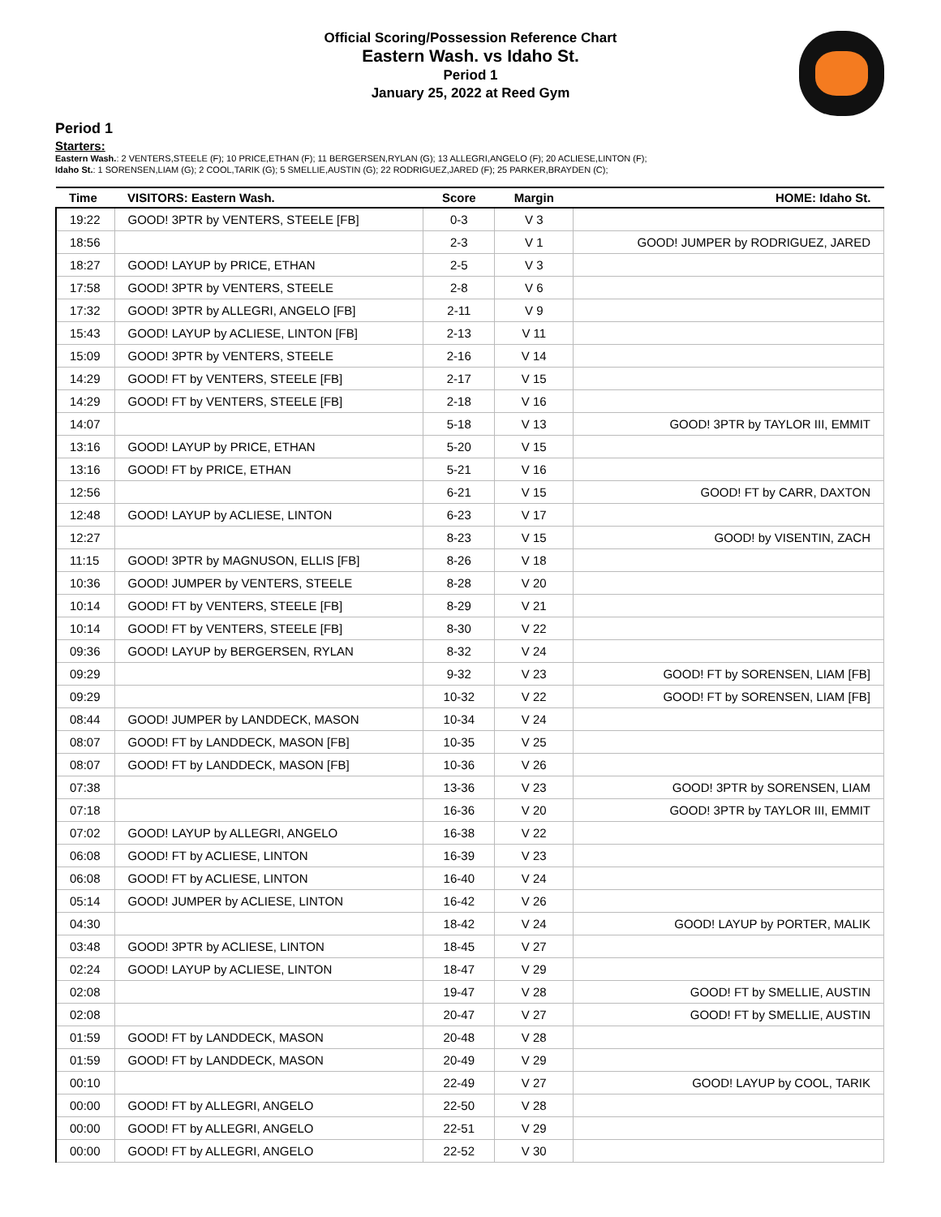Official Scoring/Possession Reference Chart
Eastern Wash. vs Idaho St.
Period 1
January 25, 2022 at Reed Gym
Period 1
Starters:
Eastern Wash.: 2 VENTERS,STEELE (F); 10 PRICE,ETHAN (F); 11 BERGERSEN,RYLAN (G); 13 ALLEGRI,ANGELO (F); 20 ACLIESE,LINTON (F);
Idaho St.: 1 SORENSEN,LIAM (G); 2 COOL,TARIK (G); 5 SMELLIE,AUSTIN (G); 22 RODRIGUEZ,JARED (F); 25 PARKER,BRAYDEN (C);
| Time | VISITORS: Eastern Wash. | Score | Margin | HOME: Idaho St. |
| --- | --- | --- | --- | --- |
| 19:22 | GOOD! 3PTR by VENTERS, STEELE [FB] | 0-3 | V 3 | |
| 18:56 | | 2-3 | V 1 | GOOD! JUMPER by RODRIGUEZ, JARED |
| 18:27 | GOOD! LAYUP by PRICE, ETHAN | 2-5 | V 3 | |
| 17:58 | GOOD! 3PTR by VENTERS, STEELE | 2-8 | V 6 | |
| 17:32 | GOOD! 3PTR by ALLEGRI, ANGELO [FB] | 2-11 | V 9 | |
| 15:43 | GOOD! LAYUP by ACLIESE, LINTON [FB] | 2-13 | V 11 | |
| 15:09 | GOOD! 3PTR by VENTERS, STEELE | 2-16 | V 14 | |
| 14:29 | GOOD! FT by VENTERS, STEELE [FB] | 2-17 | V 15 | |
| 14:29 | GOOD! FT by VENTERS, STEELE [FB] | 2-18 | V 16 | |
| 14:07 | | 5-18 | V 13 | GOOD! 3PTR by TAYLOR III, EMMIT |
| 13:16 | GOOD! LAYUP by PRICE, ETHAN | 5-20 | V 15 | |
| 13:16 | GOOD! FT by PRICE, ETHAN | 5-21 | V 16 | |
| 12:56 | | 6-21 | V 15 | GOOD! FT by CARR, DAXTON |
| 12:48 | GOOD! LAYUP by ACLIESE, LINTON | 6-23 | V 17 | |
| 12:27 | | 8-23 | V 15 | GOOD! by VISENTIN, ZACH |
| 11:15 | GOOD! 3PTR by MAGNUSON, ELLIS [FB] | 8-26 | V 18 | |
| 10:36 | GOOD! JUMPER by VENTERS, STEELE | 8-28 | V 20 | |
| 10:14 | GOOD! FT by VENTERS, STEELE [FB] | 8-29 | V 21 | |
| 10:14 | GOOD! FT by VENTERS, STEELE [FB] | 8-30 | V 22 | |
| 09:36 | GOOD! LAYUP by BERGERSEN, RYLAN | 8-32 | V 24 | |
| 09:29 | | 9-32 | V 23 | GOOD! FT by SORENSEN, LIAM [FB] |
| 09:29 | | 10-32 | V 22 | GOOD! FT by SORENSEN, LIAM [FB] |
| 08:44 | GOOD! JUMPER by LANDDECK, MASON | 10-34 | V 24 | |
| 08:07 | GOOD! FT by LANDDECK, MASON [FB] | 10-35 | V 25 | |
| 08:07 | GOOD! FT by LANDDECK, MASON [FB] | 10-36 | V 26 | |
| 07:38 | | 13-36 | V 23 | GOOD! 3PTR by SORENSEN, LIAM |
| 07:18 | | 16-36 | V 20 | GOOD! 3PTR by TAYLOR III, EMMIT |
| 07:02 | GOOD! LAYUP by ALLEGRI, ANGELO | 16-38 | V 22 | |
| 06:08 | GOOD! FT by ACLIESE, LINTON | 16-39 | V 23 | |
| 06:08 | GOOD! FT by ACLIESE, LINTON | 16-40 | V 24 | |
| 05:14 | GOOD! JUMPER by ACLIESE, LINTON | 16-42 | V 26 | |
| 04:30 | | 18-42 | V 24 | GOOD! LAYUP by PORTER, MALIK |
| 03:48 | GOOD! 3PTR by ACLIESE, LINTON | 18-45 | V 27 | |
| 02:24 | GOOD! LAYUP by ACLIESE, LINTON | 18-47 | V 29 | |
| 02:08 | | 19-47 | V 28 | GOOD! FT by SMELLIE, AUSTIN |
| 02:08 | | 20-47 | V 27 | GOOD! FT by SMELLIE, AUSTIN |
| 01:59 | GOOD! FT by LANDDECK, MASON | 20-48 | V 28 | |
| 01:59 | GOOD! FT by LANDDECK, MASON | 20-49 | V 29 | |
| 00:10 | | 22-49 | V 27 | GOOD! LAYUP by COOL, TARIK |
| 00:00 | GOOD! FT by ALLEGRI, ANGELO | 22-50 | V 28 | |
| 00:00 | GOOD! FT by ALLEGRI, ANGELO | 22-51 | V 29 | |
| 00:00 | GOOD! FT by ALLEGRI, ANGELO | 22-52 | V 30 | |